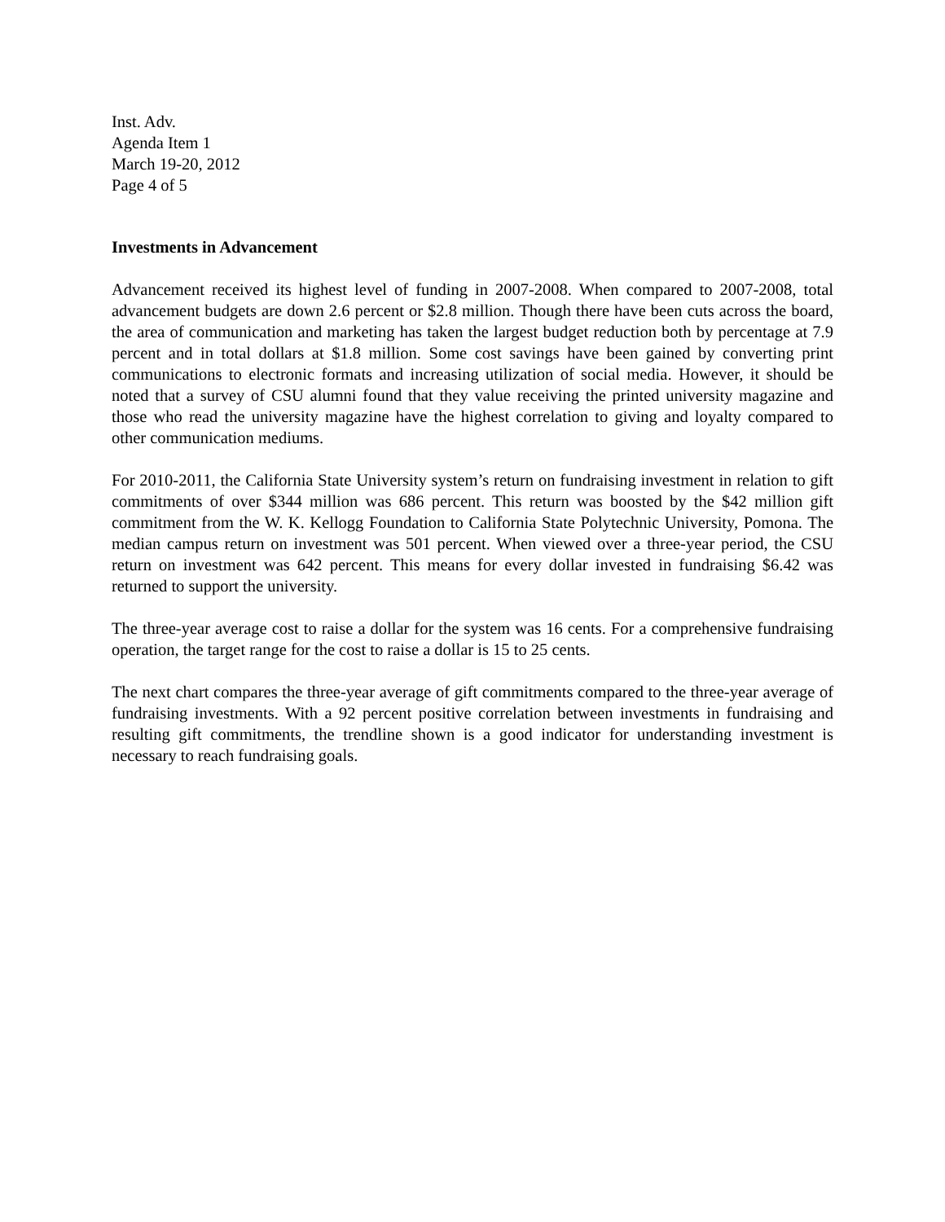Inst. Adv.
Agenda Item 1
March 19-20, 2012
Page 4 of 5
Investments in Advancement
Advancement received its highest level of funding in 2007-2008. When compared to 2007-2008, total advancement budgets are down 2.6 percent or $2.8 million. Though there have been cuts across the board, the area of communication and marketing has taken the largest budget reduction both by percentage at 7.9 percent and in total dollars at $1.8 million. Some cost savings have been gained by converting print communications to electronic formats and increasing utilization of social media. However, it should be noted that a survey of CSU alumni found that they value receiving the printed university magazine and those who read the university magazine have the highest correlation to giving and loyalty compared to other communication mediums.
For 2010-2011, the California State University system’s return on fundraising investment in relation to gift commitments of over $344 million was 686 percent. This return was boosted by the $42 million gift commitment from the W. K. Kellogg Foundation to California State Polytechnic University, Pomona. The median campus return on investment was 501 percent. When viewed over a three-year period, the CSU return on investment was 642 percent. This means for every dollar invested in fundraising $6.42 was returned to support the university.
The three-year average cost to raise a dollar for the system was 16 cents. For a comprehensive fundraising operation, the target range for the cost to raise a dollar is 15 to 25 cents.
The next chart compares the three-year average of gift commitments compared to the three-year average of fundraising investments. With a 92 percent positive correlation between investments in fundraising and resulting gift commitments, the trendline shown is a good indicator for understanding investment is necessary to reach fundraising goals.